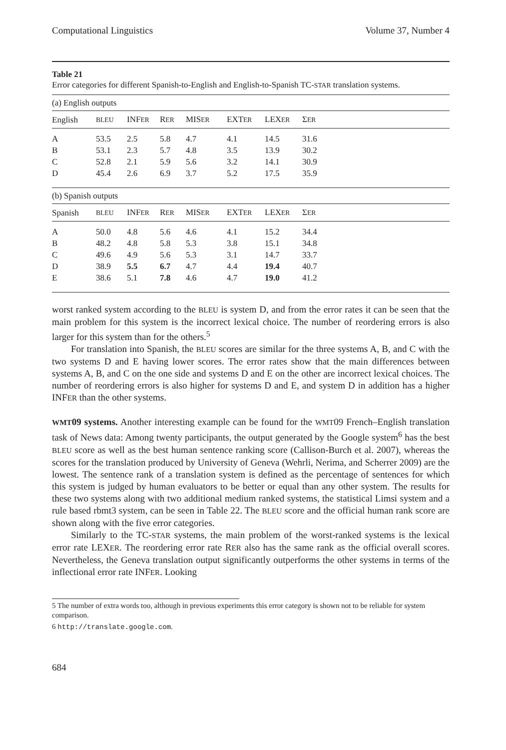Computational Linguistics Volume 37, Number 4
Table 21
Error categories for different Spanish-to-English and English-to-Spanish TC-STAR translation systems.
| (a) English outputs | | | | | | | |
| English | BLEU | INF ER | R ER | MIS ER | EXT ER | LEX ER | Σ ER |
| A | 53.5 | 2.5 | 5.8 | 4.7 | 4.1 | 14.5 | 31.6 |
| B | 53.1 | 2.3 | 5.7 | 4.8 | 3.5 | 13.9 | 30.2 |
| C | 52.8 | 2.1 | 5.9 | 5.6 | 3.2 | 14.1 | 30.9 |
| D | 45.4 | 2.6 | 6.9 | 3.7 | 5.2 | 17.5 | 35.9 |
| (b) Spanish outputs | | | | | | | |
| Spanish | BLEU | INF ER | R ER | MIS ER | EXT ER | LEX ER | Σ ER |
| A | 50.0 | 4.8 | 5.6 | 4.6 | 4.1 | 15.2 | 34.4 |
| B | 48.2 | 4.8 | 5.8 | 5.3 | 3.8 | 15.1 | 34.8 |
| C | 49.6 | 4.9 | 5.6 | 5.3 | 3.1 | 14.7 | 33.7 |
| D | 38.9 | 5.5 | 6.7 | 4.7 | 4.4 | 19.4 | 40.7 |
| E | 38.6 | 5.1 | 7.8 | 4.6 | 4.7 | 19.0 | 41.2 |
worst ranked system according to the BLEU is system D, and from the error rates it can be seen that the main problem for this system is the incorrect lexical choice. The number of reordering errors is also larger for this system than for the others.<sup>5</sup>
For translation into Spanish, the BLEU scores are similar for the three systems A, B, and C with the two systems D and E having lower scores. The error rates show that the main differences between systems A, B, and C on the one side and systems D and E on the other are incorrect lexical choices. The number of reordering errors is also higher for systems D and E, and system D in addition has a higher INFER than the other systems.
WMT09 systems. Another interesting example can be found for the WMT09 French–English translation task of News data: Among twenty participants, the output generated by the Google system<sup>6</sup> has the best BLEU score as well as the best human sentence ranking score (Callison-Burch et al. 2007), whereas the scores for the translation produced by University of Geneva (Wehrli, Nerima, and Scherrer 2009) are the lowest. The sentence rank of a translation system is defined as the percentage of sentences for which this system is judged by human evaluators to be better or equal than any other system. The results for these two systems along with two additional medium ranked systems, the statistical Limsi system and a rule based rbmt3 system, can be seen in Table 22. The BLEU score and the official human rank score are shown along with the five error categories.
Similarly to the TC-STAR systems, the main problem of the worst-ranked systems is the lexical error rate LEXER. The reordering error rate RER also has the same rank as the official overall scores. Nevertheless, the Geneva translation output significantly outperforms the other systems in terms of the inflectional error rate INFER. Looking
5 The number of extra words too, although in previous experiments this error category is shown not to be reliable for system comparison.
6 http://translate.google.com.
684